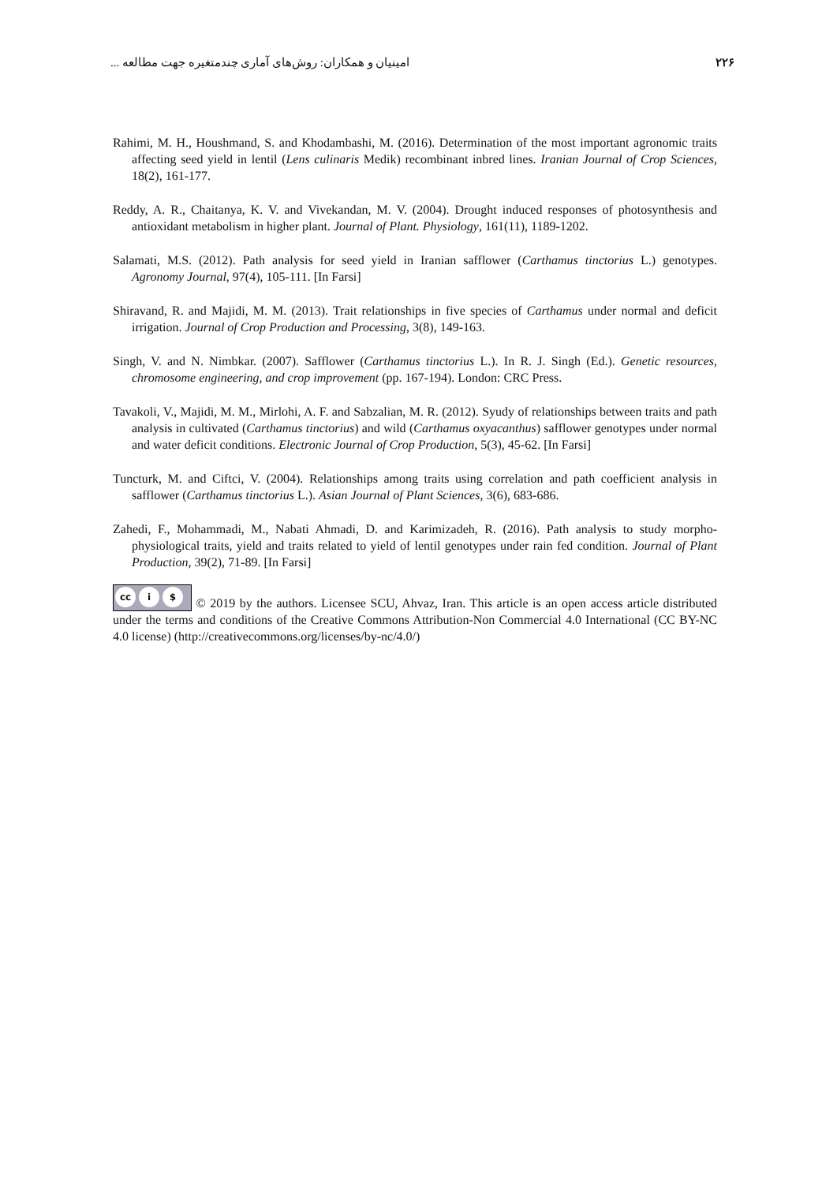۲۲۶ امینیان و همکاران: روش‌های آماری چندمتغیره جهت مطالعه ...
Rahimi, M. H., Houshmand, S. and Khodambashi, M. (2016). Determination of the most important agronomic traits affecting seed yield in lentil (Lens culinaris Medik) recombinant inbred lines. Iranian Journal of Crop Sciences, 18(2), 161-177.
Reddy, A. R., Chaitanya, K. V. and Vivekandan, M. V. (2004). Drought induced responses of photosynthesis and antioxidant metabolism in higher plant. Journal of Plant. Physiology, 161(11), 1189-1202.
Salamati, M.S. (2012). Path analysis for seed yield in Iranian safflower (Carthamus tinctorius L.) genotypes. Agronomy Journal, 97(4), 105-111. [In Farsi]
Shiravand, R. and Majidi, M. M. (2013). Trait relationships in five species of Carthamus under normal and deficit irrigation. Journal of Crop Production and Processing, 3(8), 149-163.
Singh, V. and N. Nimbkar. (2007). Safflower (Carthamus tinctorius L.). In R. J. Singh (Ed.). Genetic resources, chromosome engineering, and crop improvement (pp. 167-194). London: CRC Press.
Tavakoli, V., Majidi, M. M., Mirlohi, A. F. and Sabzalian, M. R. (2012). Syudy of relationships between traits and path analysis in cultivated (Carthamus tinctorius) and wild (Carthamus oxyacanthus) safflower genotypes under normal and water deficit conditions. Electronic Journal of Crop Production, 5(3), 45-62. [In Farsi]
Tuncturk, M. and Ciftci, V. (2004). Relationships among traits using correlation and path coefficient analysis in safflower (Carthamus tinctorius L.). Asian Journal of Plant Sciences, 3(6), 683-686.
Zahedi, F., Mohammadi, M., Nabati Ahmadi, D. and Karimizadeh, R. (2016). Path analysis to study morpho-physiological traits, yield and traits related to yield of lentil genotypes under rain fed condition. Journal of Plant Production, 39(2), 71-89. [In Farsi]
cc i $ © 2019 by the authors. Licensee SCU, Ahvaz, Iran. This article is an open access article distributed under the terms and conditions of the Creative Commons Attribution-Non Commercial 4.0 International (CC BY-NC 4.0 license) (http://creativecommons.org/licenses/by-nc/4.0/)